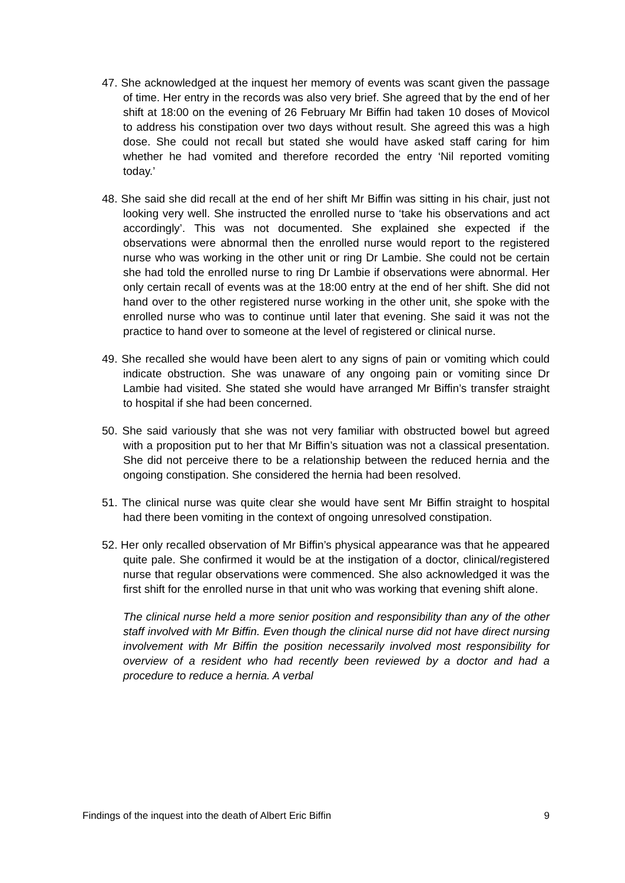47. She acknowledged at the inquest her memory of events was scant given the passage of time. Her entry in the records was also very brief. She agreed that by the end of her shift at 18:00 on the evening of 26 February Mr Biffin had taken 10 doses of Movicol to address his constipation over two days without result. She agreed this was a high dose. She could not recall but stated she would have asked staff caring for him whether he had vomited and therefore recorded the entry ‘Nil reported vomiting today.’
48. She said she did recall at the end of her shift Mr Biffin was sitting in his chair, just not looking very well. She instructed the enrolled nurse to ‘take his observations and act accordingly’. This was not documented. She explained she expected if the observations were abnormal then the enrolled nurse would report to the registered nurse who was working in the other unit or ring Dr Lambie. She could not be certain she had told the enrolled nurse to ring Dr Lambie if observations were abnormal. Her only certain recall of events was at the 18:00 entry at the end of her shift. She did not hand over to the other registered nurse working in the other unit, she spoke with the enrolled nurse who was to continue until later that evening. She said it was not the practice to hand over to someone at the level of registered or clinical nurse.
49. She recalled she would have been alert to any signs of pain or vomiting which could indicate obstruction. She was unaware of any ongoing pain or vomiting since Dr Lambie had visited. She stated she would have arranged Mr Biffin’s transfer straight to hospital if she had been concerned.
50. She said variously that she was not very familiar with obstructed bowel but agreed with a proposition put to her that Mr Biffin’s situation was not a classical presentation. She did not perceive there to be a relationship between the reduced hernia and the ongoing constipation. She considered the hernia had been resolved.
51. The clinical nurse was quite clear she would have sent Mr Biffin straight to hospital had there been vomiting in the context of ongoing unresolved constipation.
52. Her only recalled observation of Mr Biffin’s physical appearance was that he appeared quite pale. She confirmed it would be at the instigation of a doctor, clinical/registered nurse that regular observations were commenced. She also acknowledged it was the first shift for the enrolled nurse in that unit who was working that evening shift alone.
The clinical nurse held a more senior position and responsibility than any of the other staff involved with Mr Biffin. Even though the clinical nurse did not have direct nursing involvement with Mr Biffin the position necessarily involved most responsibility for overview of a resident who had recently been reviewed by a doctor and had a procedure to reduce a hernia. A verbal
Findings of the inquest into the death of Albert Eric Biffin 9